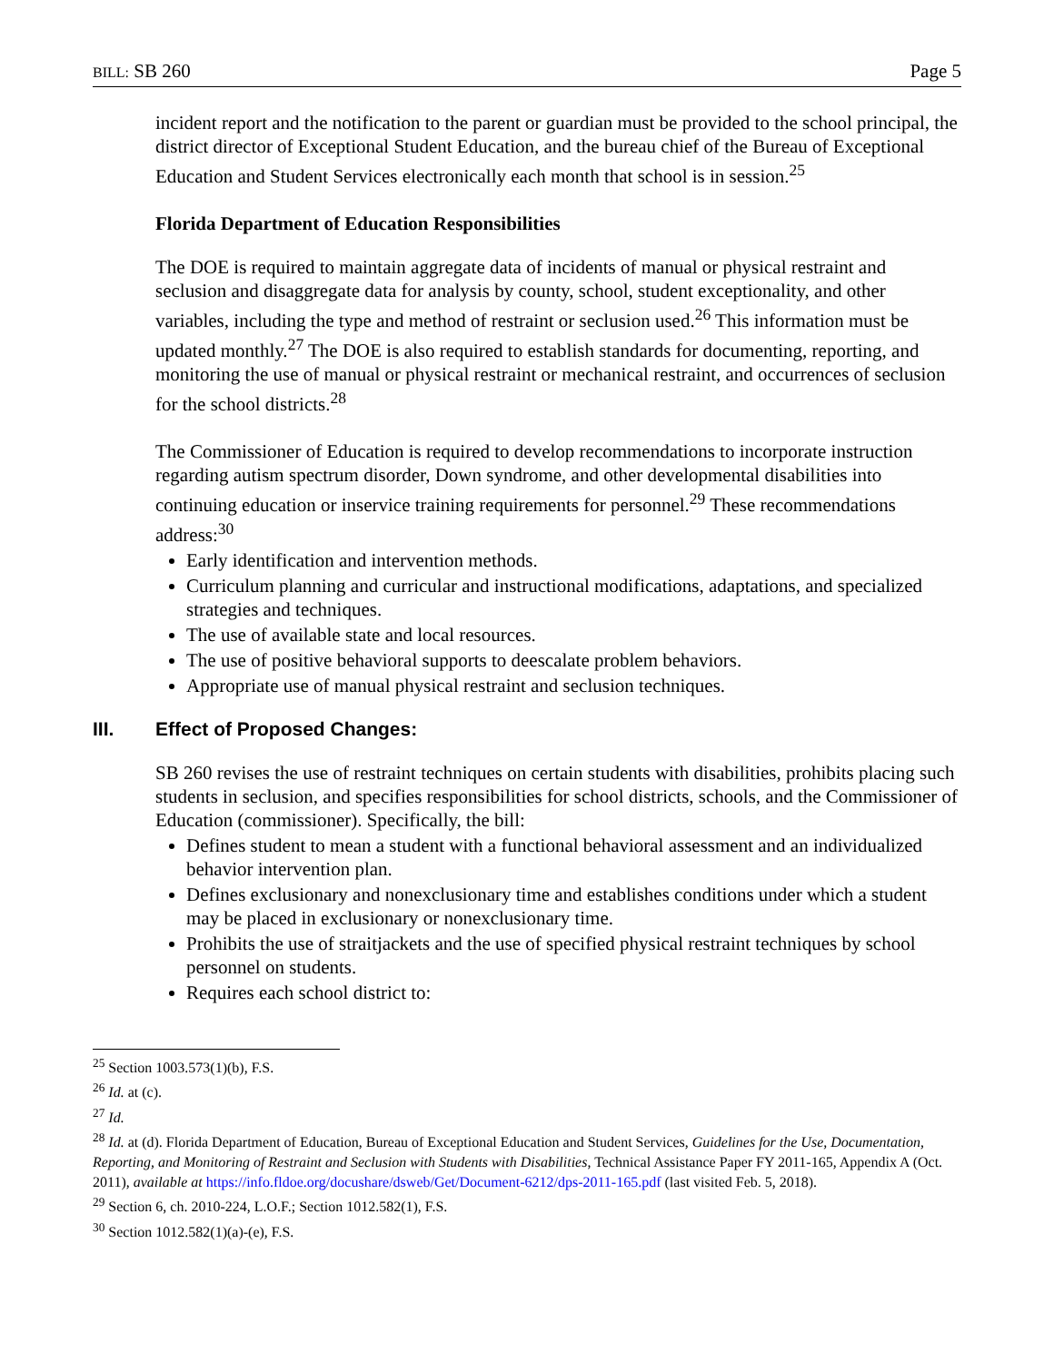BILL: SB 260 Page 5
incident report and the notification to the parent or guardian must be provided to the school principal, the district director of Exceptional Student Education, and the bureau chief of the Bureau of Exceptional Education and Student Services electronically each month that school is in session.<sup>25</sup>
Florida Department of Education Responsibilities
The DOE is required to maintain aggregate data of incidents of manual or physical restraint and seclusion and disaggregate data for analysis by county, school, student exceptionality, and other variables, including the type and method of restraint or seclusion used.<sup>26</sup> This information must be updated monthly.<sup>27</sup> The DOE is also required to establish standards for documenting, reporting, and monitoring the use of manual or physical restraint or mechanical restraint, and occurrences of seclusion for the school districts.<sup>28</sup>
The Commissioner of Education is required to develop recommendations to incorporate instruction regarding autism spectrum disorder, Down syndrome, and other developmental disabilities into continuing education or inservice training requirements for personnel.<sup>29</sup> These recommendations address:<sup>30</sup>
Early identification and intervention methods.
Curriculum planning and curricular and instructional modifications, adaptations, and specialized strategies and techniques.
The use of available state and local resources.
The use of positive behavioral supports to deescalate problem behaviors.
Appropriate use of manual physical restraint and seclusion techniques.
III. Effect of Proposed Changes:
SB 260 revises the use of restraint techniques on certain students with disabilities, prohibits placing such students in seclusion, and specifies responsibilities for school districts, schools, and the Commissioner of Education (commissioner). Specifically, the bill:
Defines student to mean a student with a functional behavioral assessment and an individualized behavior intervention plan.
Defines exclusionary and nonexclusionary time and establishes conditions under which a student may be placed in exclusionary or nonexclusionary time.
Prohibits the use of straitjackets and the use of specified physical restraint techniques by school personnel on students.
Requires each school district to:
<sup>25</sup> Section 1003.573(1)(b), F.S.
<sup>26</sup> Id. at (c).
<sup>27</sup> Id.
<sup>28</sup> Id. at (d). Florida Department of Education, Bureau of Exceptional Education and Student Services, Guidelines for the Use, Documentation, Reporting, and Monitoring of Restraint and Seclusion with Students with Disabilities, Technical Assistance Paper FY 2011-165, Appendix A (Oct. 2011), available at https://info.fldoe.org/docushare/dsweb/Get/Document-6212/dps-2011-165.pdf (last visited Feb. 5, 2018).
<sup>29</sup> Section 6, ch. 2010-224, L.O.F.; Section 1012.582(1), F.S.
<sup>30</sup> Section 1012.582(1)(a)-(e), F.S.